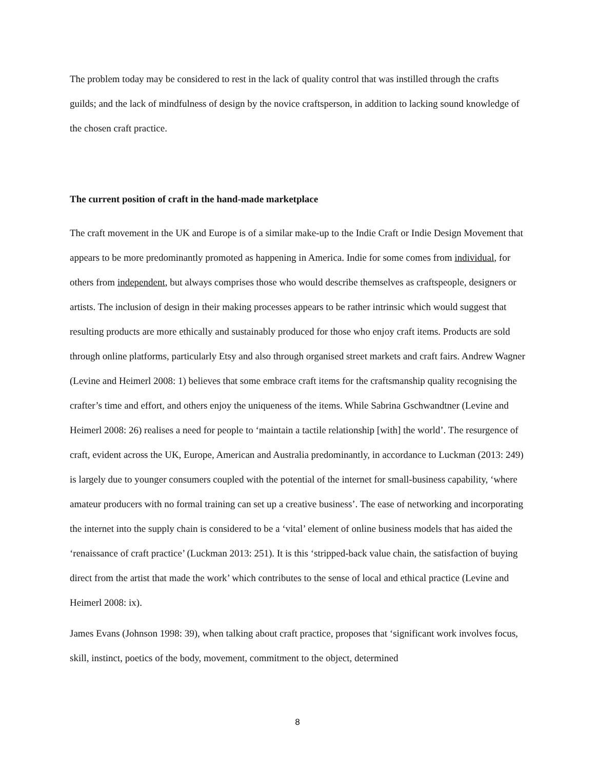The problem today may be considered to rest in the lack of quality control that was instilled through the crafts guilds; and the lack of mindfulness of design by the novice craftsperson, in addition to lacking sound knowledge of the chosen craft practice.
The current position of craft in the hand-made marketplace
The craft movement in the UK and Europe is of a similar make-up to the Indie Craft or Indie Design Movement that appears to be more predominantly promoted as happening in America. Indie for some comes from individual, for others from independent, but always comprises those who would describe themselves as craftspeople, designers or artists. The inclusion of design in their making processes appears to be rather intrinsic which would suggest that resulting products are more ethically and sustainably produced for those who enjoy craft items. Products are sold through online platforms, particularly Etsy and also through organised street markets and craft fairs. Andrew Wagner (Levine and Heimerl 2008: 1) believes that some embrace craft items for the craftsmanship quality recognising the crafter’s time and effort, and others enjoy the uniqueness of the items. While Sabrina Gschwandtner (Levine and Heimerl 2008: 26) realises a need for people to ‘maintain a tactile relationship [with] the world’. The resurgence of craft, evident across the UK, Europe, American and Australia predominantly, in accordance to Luckman (2013: 249) is largely due to younger consumers coupled with the potential of the internet for small-business capability, ‘where amateur producers with no formal training can set up a creative business’. The ease of networking and incorporating the internet into the supply chain is considered to be a ‘vital’ element of online business models that has aided the ‘renaissance of craft practice’ (Luckman 2013: 251). It is this ‘stripped-back value chain, the satisfaction of buying direct from the artist that made the work’ which contributes to the sense of local and ethical practice (Levine and Heimerl 2008: ix).
James Evans (Johnson 1998: 39), when talking about craft practice, proposes that ‘significant work involves focus, skill, instinct, poetics of the body, movement, commitment to the object, determined
8